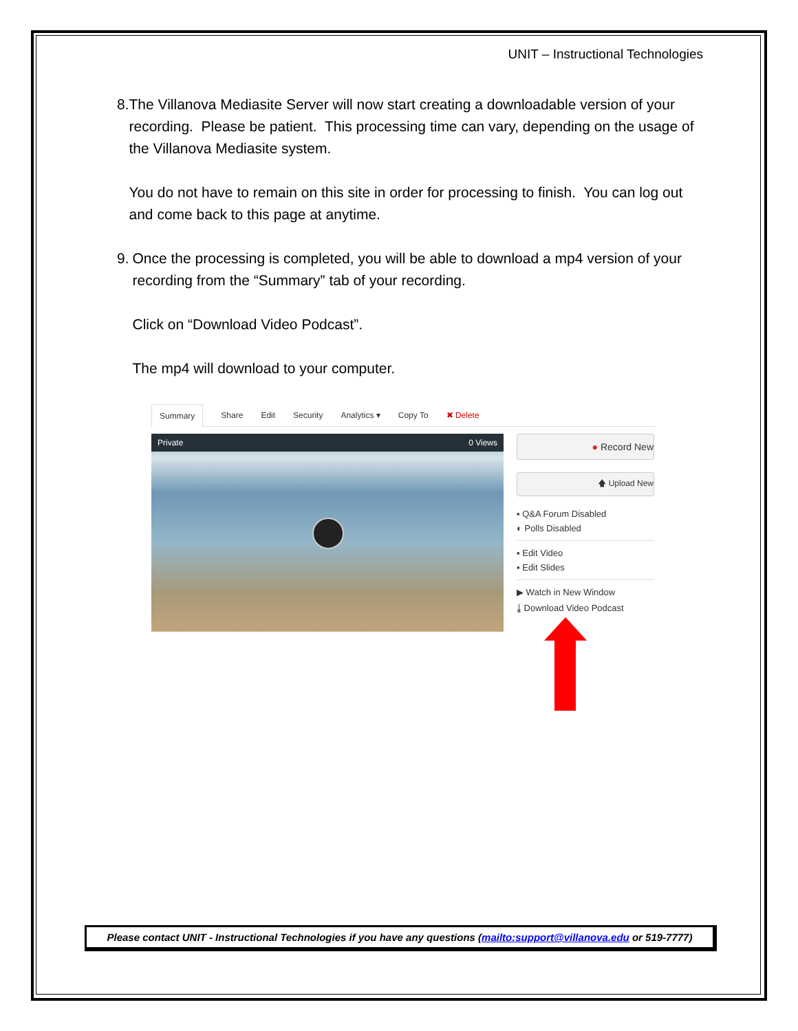UNIT – Instructional Technologies
8. The Villanova Mediasite Server will now start creating a downloadable version of your recording. Please be patient. This processing time can vary, depending on the usage of the Villanova Mediasite system.
You do not have to remain on this site in order for processing to finish. You can log out and come back to this page at anytime.
9. Once the processing is completed, you will be able to download a mp4 version of your recording from the “Summary” tab of your recording.
Click on “Download Video Podcast”.
The mp4 will download to your computer.
Summary Share Edit Security Analytics ▾ Copy To ✖ Delete
Private 0 Views
● Record New
🡅 Upload New
▪ Q&A Forum Disabled
◐ Polls Disabled
▪ Edit Video
▪ Edit Slides
▶ Watch in New Window
⤓ Download Video Podcast
Please contact UNIT - Instructional Technologies if you have any questions (mailto:support@villanova.edu or 519-7777)